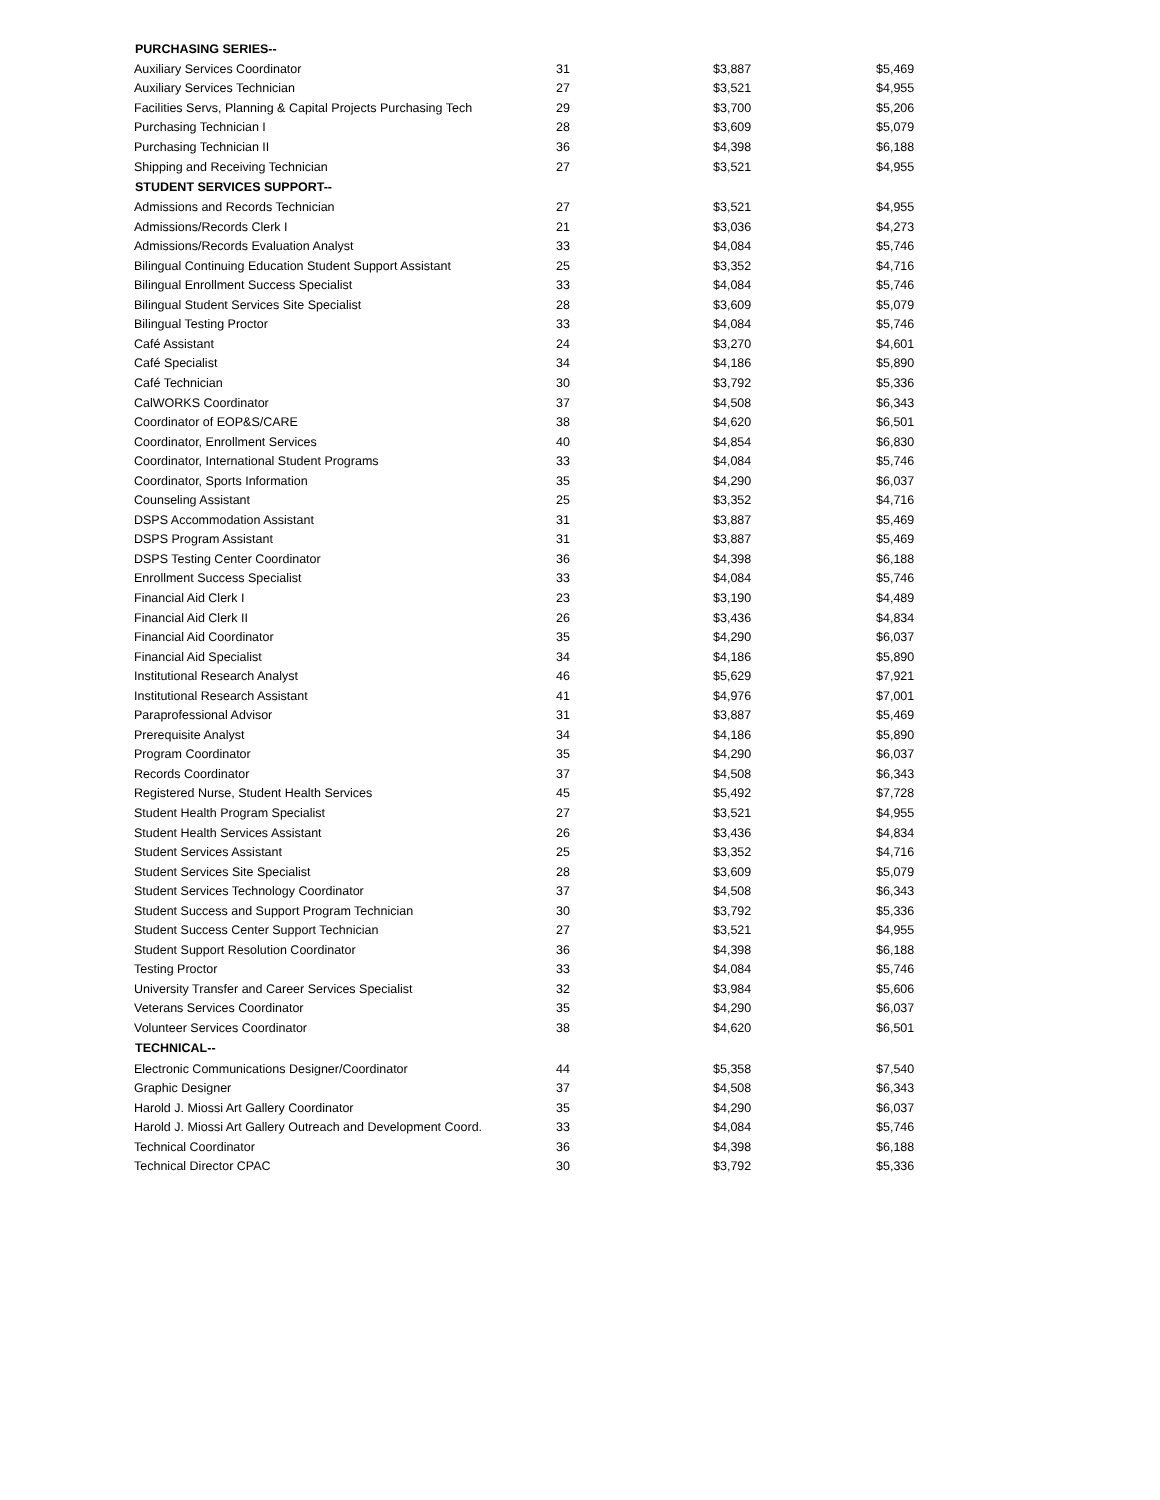| PURCHASING SERIES-- | | | |
| --- | --- | --- | --- |
| Auxiliary Services Coordinator | 31 | $3,887 | $5,469 |
| Auxiliary Services Technician | 27 | $3,521 | $4,955 |
| Facilities Servs, Planning & Capital Projects Purchasing Tech | 29 | $3,700 | $5,206 |
| Purchasing Technician I | 28 | $3,609 | $5,079 |
| Purchasing Technician II | 36 | $4,398 | $6,188 |
| Shipping and Receiving Technician | 27 | $3,521 | $4,955 |
| STUDENT SERVICES SUPPORT-- | | | |
| Admissions and Records Technician | 27 | $3,521 | $4,955 |
| Admissions/Records Clerk I | 21 | $3,036 | $4,273 |
| Admissions/Records Evaluation Analyst | 33 | $4,084 | $5,746 |
| Bilingual Continuing Education Student Support Assistant | 25 | $3,352 | $4,716 |
| Bilingual Enrollment Success Specialist | 33 | $4,084 | $5,746 |
| Bilingual Student Services Site Specialist | 28 | $3,609 | $5,079 |
| Bilingual Testing Proctor | 33 | $4,084 | $5,746 |
| Café Assistant | 24 | $3,270 | $4,601 |
| Café Specialist | 34 | $4,186 | $5,890 |
| Café Technician | 30 | $3,792 | $5,336 |
| CalWORKS Coordinator | 37 | $4,508 | $6,343 |
| Coordinator of EOP&S/CARE | 38 | $4,620 | $6,501 |
| Coordinator, Enrollment Services | 40 | $4,854 | $6,830 |
| Coordinator, International Student Programs | 33 | $4,084 | $5,746 |
| Coordinator, Sports Information | 35 | $4,290 | $6,037 |
| Counseling Assistant | 25 | $3,352 | $4,716 |
| DSPS Accommodation Assistant | 31 | $3,887 | $5,469 |
| DSPS Program Assistant | 31 | $3,887 | $5,469 |
| DSPS Testing Center Coordinator | 36 | $4,398 | $6,188 |
| Enrollment Success Specialist | 33 | $4,084 | $5,746 |
| Financial Aid Clerk I | 23 | $3,190 | $4,489 |
| Financial Aid Clerk II | 26 | $3,436 | $4,834 |
| Financial Aid Coordinator | 35 | $4,290 | $6,037 |
| Financial Aid Specialist | 34 | $4,186 | $5,890 |
| Institutional Research Analyst | 46 | $5,629 | $7,921 |
| Institutional Research Assistant | 41 | $4,976 | $7,001 |
| Paraprofessional Advisor | 31 | $3,887 | $5,469 |
| Prerequisite Analyst | 34 | $4,186 | $5,890 |
| Program Coordinator | 35 | $4,290 | $6,037 |
| Records Coordinator | 37 | $4,508 | $6,343 |
| Registered Nurse, Student Health Services | 45 | $5,492 | $7,728 |
| Student Health Program Specialist | 27 | $3,521 | $4,955 |
| Student Health Services Assistant | 26 | $3,436 | $4,834 |
| Student Services Assistant | 25 | $3,352 | $4,716 |
| Student Services Site Specialist | 28 | $3,609 | $5,079 |
| Student Services Technology Coordinator | 37 | $4,508 | $6,343 |
| Student Success and Support Program Technician | 30 | $3,792 | $5,336 |
| Student Success Center Support Technician | 27 | $3,521 | $4,955 |
| Student Support Resolution Coordinator | 36 | $4,398 | $6,188 |
| Testing Proctor | 33 | $4,084 | $5,746 |
| University Transfer and Career Services Specialist | 32 | $3,984 | $5,606 |
| Veterans Services Coordinator | 35 | $4,290 | $6,037 |
| Volunteer Services Coordinator | 38 | $4,620 | $6,501 |
| TECHNICAL-- | | | |
| Electronic Communications Designer/Coordinator | 44 | $5,358 | $7,540 |
| Graphic Designer | 37 | $4,508 | $6,343 |
| Harold J. Miossi Art Gallery Coordinator | 35 | $4,290 | $6,037 |
| Harold J. Miossi Art Gallery Outreach and Development Coord. | 33 | $4,084 | $5,746 |
| Technical Coordinator | 36 | $4,398 | $6,188 |
| Technical Director CPAC | 30 | $3,792 | $5,336 |